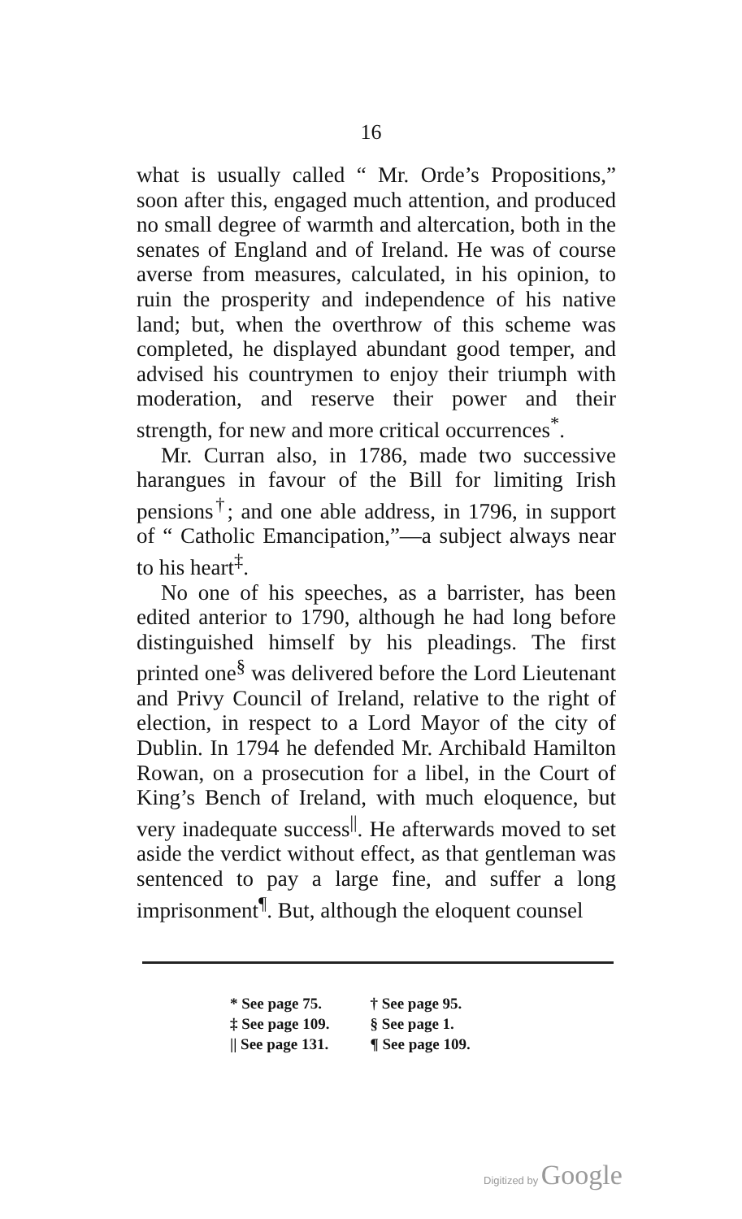16
what is usually called “ Mr. Orde’s Propositions,” soon after this, engaged much attention, and produced no small degree of warmth and altercation, both in the senates of England and of Ireland. He was of course averse from measures, calculated, in his opinion, to ruin the prosperity and independence of his native land; but, when the overthrow of this scheme was completed, he displayed abundant good temper, and advised his countrymen to enjoy their triumph with moderation, and reserve their power and their strength, for new and more critical occurrences<sup>*</sup>.
Mr. Curran also, in 1786, made two successive harangues in favour of the Bill for limiting Irish pensions<sup>†</sup>; and one able address, in 1796, in support of “ Catholic Emancipation,”—a subject always near to his heart<sup>‡</sup>.
No one of his speeches, as a barrister, has been edited anterior to 1790, although he had long before distinguished himself by his pleadings. The first printed one<sup>§</sup> was delivered before the Lord Lieutenant and Privy Council of Ireland, relative to the right of election, in respect to a Lord Mayor of the city of Dublin. In 1794 he defended Mr. Archibald Hamilton Rowan, on a prosecution for a libel, in the Court of King’s Bench of Ireland, with much eloquence, but very inadequate success<sup>||</sup>. He afterwards moved to set aside the verdict without effect, as that gentleman was sentenced to pay a large fine, and suffer a long imprisonment<sup>¶</sup>. But, although the eloquent counsel
| * See page 75. | † See page 95. |
| ‡ See page 109. | § See page 1. |
| // See page 131. | ¶ See page 109. |
Digitized by Google